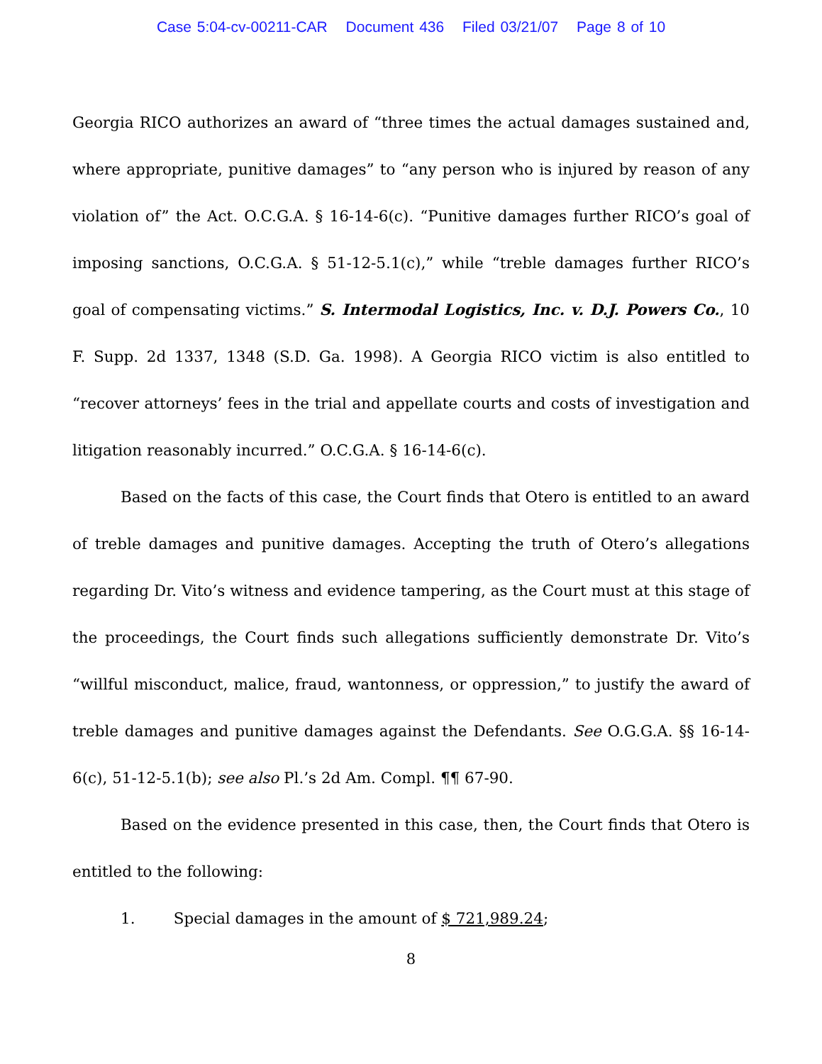Case 5:04-cv-00211-CAR Document 436 Filed 03/21/07 Page 8 of 10
Georgia RICO authorizes an award of “three times the actual damages sustained and, where appropriate, punitive damages” to “any person who is injured by reason of any violation of” the Act. O.C.G.A. § 16-14-6(c). “Punitive damages further RICO’s goal of imposing sanctions, O.C.G.A. § 51-12-5.1(c),” while “treble damages further RICO’s goal of compensating victims.” S. Intermodal Logistics, Inc. v. D.J. Powers Co., 10 F. Supp. 2d 1337, 1348 (S.D. Ga. 1998). A Georgia RICO victim is also entitled to “recover attorneys’ fees in the trial and appellate courts and costs of investigation and litigation reasonably incurred.” O.C.G.A. § 16-14-6(c).
Based on the facts of this case, the Court finds that Otero is entitled to an award of treble damages and punitive damages. Accepting the truth of Otero’s allegations regarding Dr. Vito’s witness and evidence tampering, as the Court must at this stage of the proceedings, the Court finds such allegations sufficiently demonstrate Dr. Vito’s “willful misconduct, malice, fraud, wantonness, or oppression,” to justify the award of treble damages and punitive damages against the Defendants. See O.G.G.A. §§ 16-14-6(c), 51-12-5.1(b); see also Pl.’s 2d Am. Compl. ¶¶ 67-90.
Based on the evidence presented in this case, then, the Court finds that Otero is entitled to the following:
1. Special damages in the amount of $ 721,989.24;
8